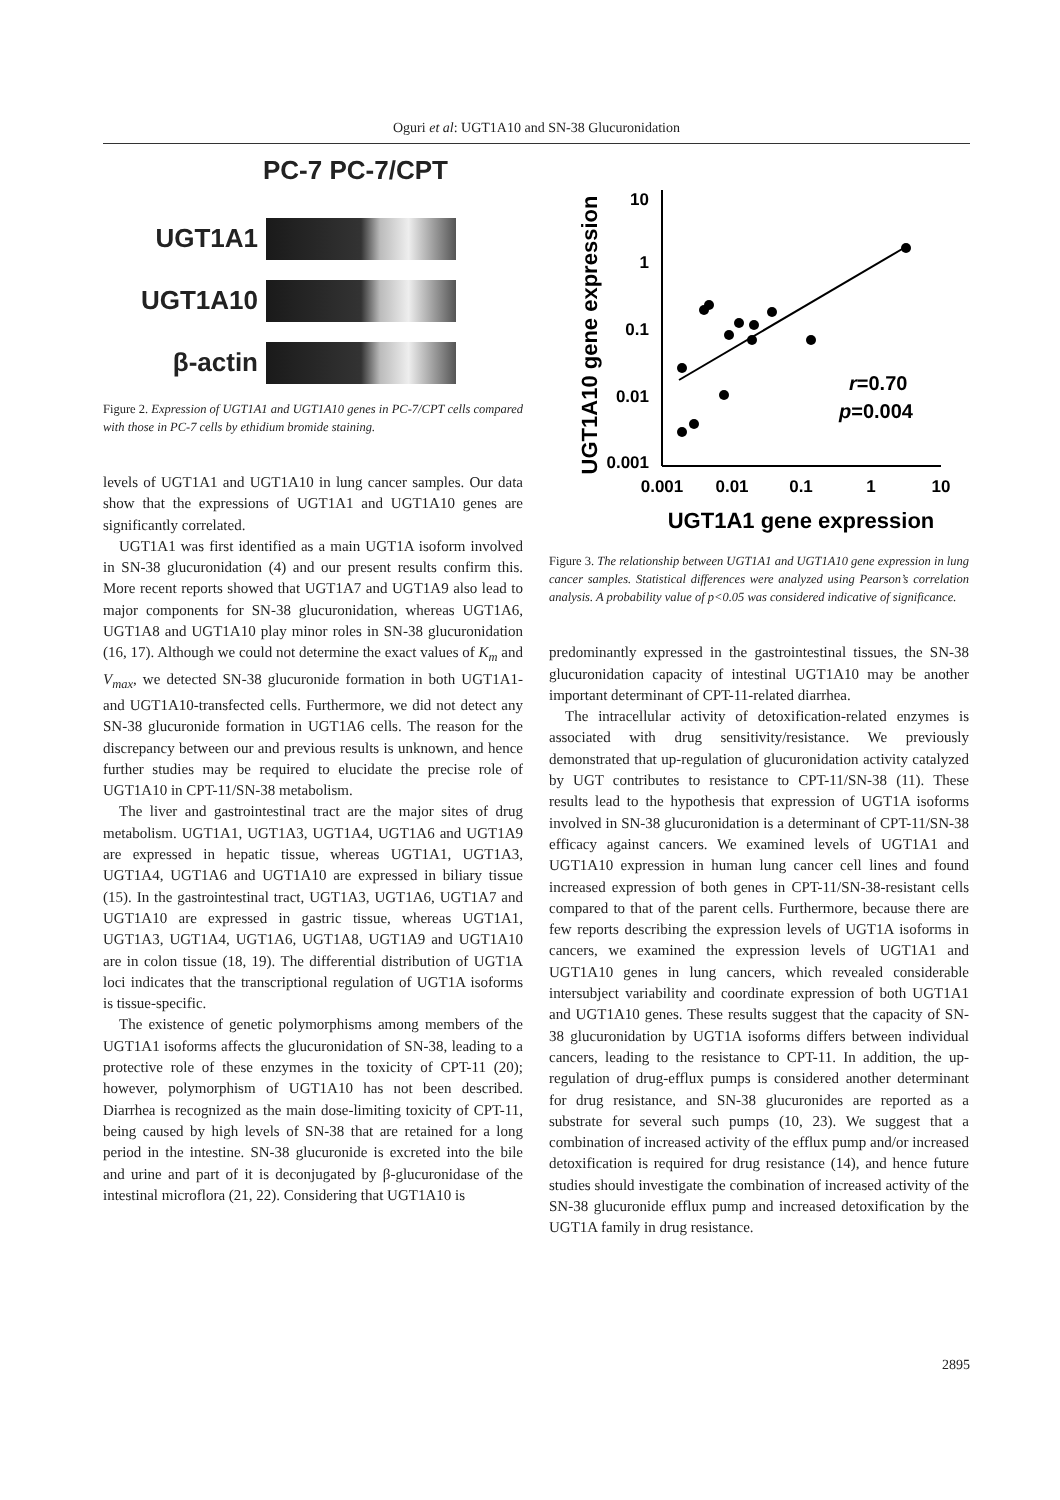Oguri et al: UGT1A10 and SN-38 Glucuronidation
PC-7 PC-7/CPT
UGT1A1
UGT1A10
β-actin
Figure 2. Expression of UGT1A1 and UGT1A10 genes in PC-7/CPT cells compared with those in PC-7 cells by ethidium bromide staining.
levels of UGT1A1 and UGT1A10 in lung cancer samples. Our data show that the expressions of UGT1A1 and UGT1A10 genes are significantly correlated.
UGT1A1 was first identified as a main UGT1A isoform involved in SN-38 glucuronidation (4) and our present results confirm this. More recent reports showed that UGT1A7 and UGT1A9 also lead to major components for SN-38 glucuronidation, whereas UGT1A6, UGT1A8 and UGT1A10 play minor roles in SN-38 glucuronidation (16, 17). Although we could not determine the exact values of K<sub>m</sub> and V<sub>max</sub>, we detected SN-38 glucuronide formation in both UGT1A1- and UGT1A10-transfected cells. Furthermore, we did not detect any SN-38 glucuronide formation in UGT1A6 cells. The reason for the discrepancy between our and previous results is unknown, and hence further studies may be required to elucidate the precise role of UGT1A10 in CPT-11/SN-38 metabolism.
The liver and gastrointestinal tract are the major sites of drug metabolism. UGT1A1, UGT1A3, UGT1A4, UGT1A6 and UGT1A9 are expressed in hepatic tissue, whereas UGT1A1, UGT1A3, UGT1A4, UGT1A6 and UGT1A10 are expressed in biliary tissue (15). In the gastrointestinal tract, UGT1A3, UGT1A6, UGT1A7 and UGT1A10 are expressed in gastric tissue, whereas UGT1A1, UGT1A3, UGT1A4, UGT1A6, UGT1A8, UGT1A9 and UGT1A10 are in colon tissue (18, 19). The differential distribution of UGT1A loci indicates that the transcriptional regulation of UGT1A isoforms is tissue-specific.
The existence of genetic polymorphisms among members of the UGT1A1 isoforms affects the glucuronidation of SN-38, leading to a protective role of these enzymes in the toxicity of CPT-11 (20); however, polymorphism of UGT1A10 has not been described. Diarrhea is recognized as the main dose-limiting toxicity of CPT-11, being caused by high levels of SN-38 that are retained for a long period in the intestine. SN-38 glucuronide is excreted into the bile and urine and part of it is deconjugated by β-glucuronidase of the intestinal microflora (21, 22). Considering that UGT1A10 is
UGT1A10 gene expression
10
1
0.1
0.01
0.001
0.001
0.01
0.1
1
10
UGT1A1 gene expression
r=0.70
p=0.004
Figure 3. The relationship between UGT1A1 and UGT1A10 gene expression in lung cancer samples. Statistical differences were analyzed using Pearson’s correlation analysis. A probability value of p<0.05 was considered indicative of significance.
predominantly expressed in the gastrointestinal tissues, the SN-38 glucuronidation capacity of intestinal UGT1A10 may be another important determinant of CPT-11-related diarrhea.
The intracellular activity of detoxification-related enzymes is associated with drug sensitivity/resistance. We previously demonstrated that up-regulation of glucuronidation activity catalyzed by UGT contributes to resistance to CPT-11/SN-38 (11). These results lead to the hypothesis that expression of UGT1A isoforms involved in SN-38 glucuronidation is a determinant of CPT-11/SN-38 efficacy against cancers. We examined levels of UGT1A1 and UGT1A10 expression in human lung cancer cell lines and found increased expression of both genes in CPT-11/SN-38-resistant cells compared to that of the parent cells. Furthermore, because there are few reports describing the expression levels of UGT1A isoforms in cancers, we examined the expression levels of UGT1A1 and UGT1A10 genes in lung cancers, which revealed considerable intersubject variability and coordinate expression of both UGT1A1 and UGT1A10 genes. These results suggest that the capacity of SN-38 glucuronidation by UGT1A isoforms differs between individual cancers, leading to the resistance to CPT-11. In addition, the up-regulation of drug-efflux pumps is considered another determinant for drug resistance, and SN-38 glucuronides are reported as a substrate for several such pumps (10, 23). We suggest that a combination of increased activity of the efflux pump and/or increased detoxification is required for drug resistance (14), and hence future studies should investigate the combination of increased activity of the SN-38 glucuronide efflux pump and increased detoxification by the UGT1A family in drug resistance.
2895